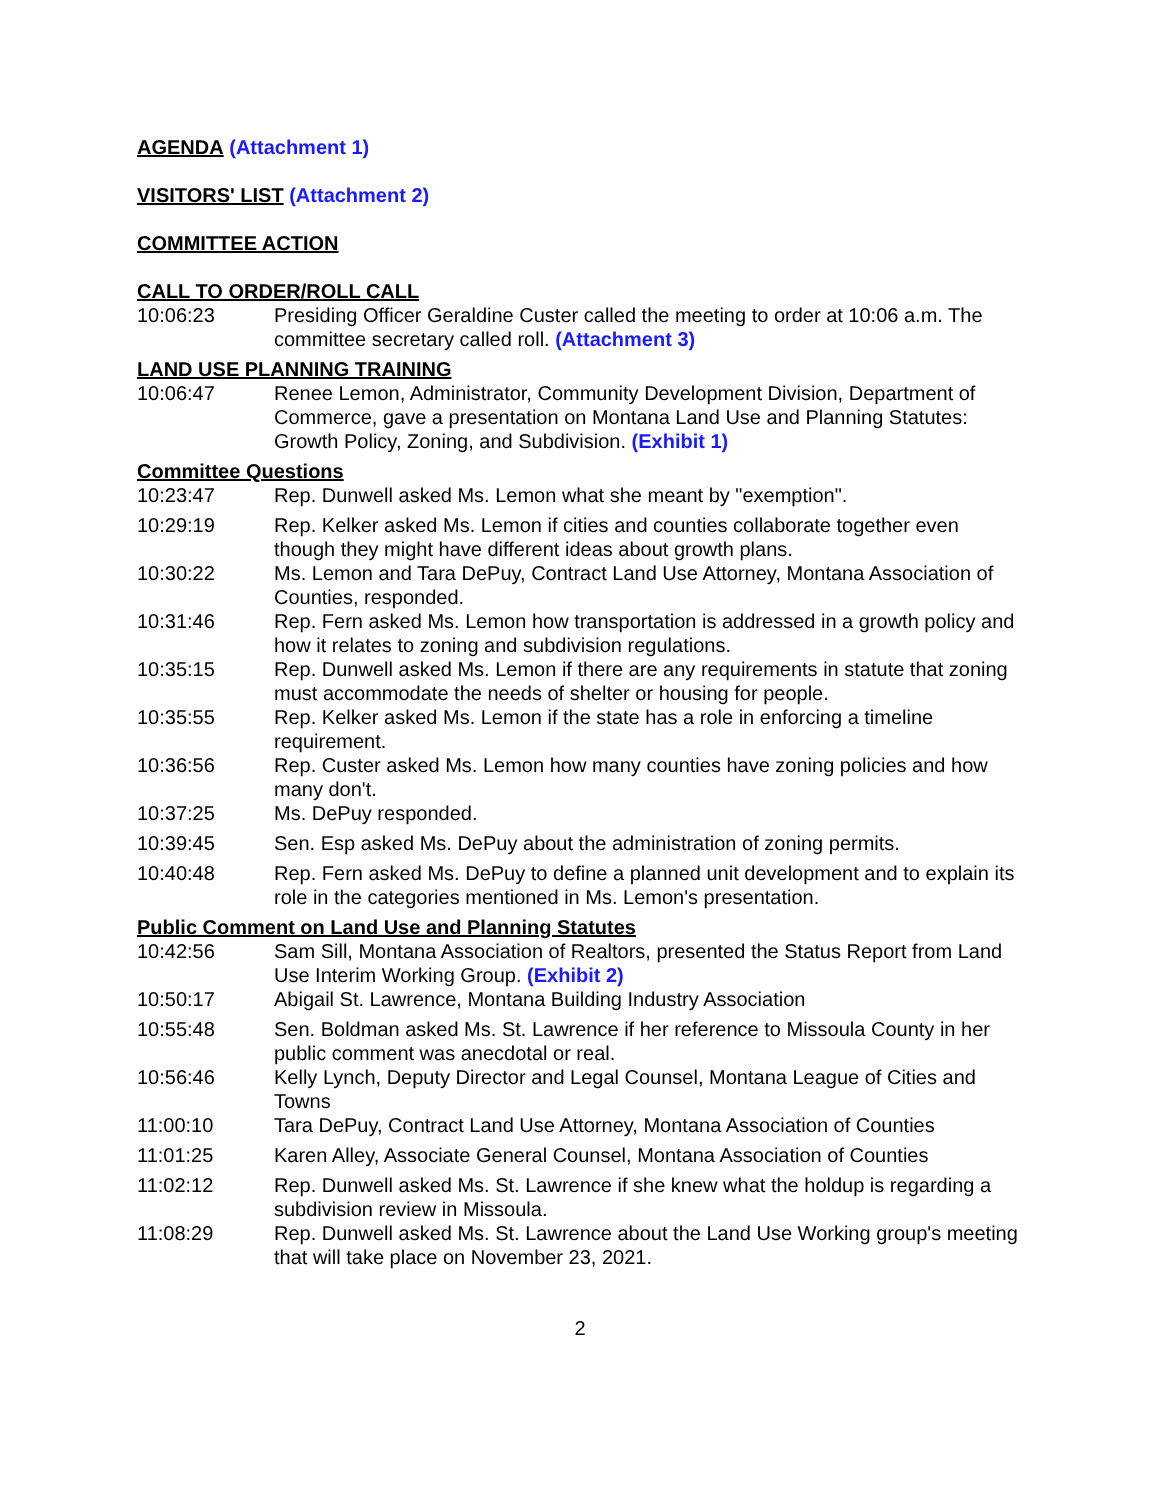AGENDA
(Attachment 1)
VISITORS' LIST
(Attachment 2)
COMMITTEE ACTION
CALL TO ORDER/ROLL CALL
10:06:23 Presiding Officer Geraldine Custer called the meeting to order at 10:06 a.m. The committee secretary called roll. (Attachment 3)
LAND USE PLANNING TRAINING
10:06:47 Renee Lemon, Administrator, Community Development Division, Department of Commerce, gave a presentation on Montana Land Use and Planning Statutes: Growth Policy, Zoning, and Subdivision. (Exhibit 1)
Committee Questions
10:23:47 Rep. Dunwell asked Ms. Lemon what she meant by "exemption".
10:29:19 Rep. Kelker asked Ms. Lemon if cities and counties collaborate together even though they might have different ideas about growth plans.
10:30:22 Ms. Lemon and Tara DePuy, Contract Land Use Attorney, Montana Association of Counties, responded.
10:31:46 Rep. Fern asked Ms. Lemon how transportation is addressed in a growth policy and how it relates to zoning and subdivision regulations.
10:35:15 Rep. Dunwell asked Ms. Lemon if there are any requirements in statute that zoning must accommodate the needs of shelter or housing for people.
10:35:55 Rep. Kelker asked Ms. Lemon if the state has a role in enforcing a timeline requirement.
10:36:56 Rep. Custer asked Ms. Lemon how many counties have zoning policies and how many don't.
10:37:25 Ms. DePuy responded.
10:39:45 Sen. Esp asked Ms. DePuy about the administration of zoning permits.
10:40:48 Rep. Fern asked Ms. DePuy to define a planned unit development and to explain its role in the categories mentioned in Ms. Lemon's presentation.
Public Comment on Land Use and Planning Statutes
10:42:56 Sam Sill, Montana Association of Realtors, presented the Status Report from Land Use Interim Working Group. (Exhibit 2)
10:50:17 Abigail St. Lawrence, Montana Building Industry Association
10:55:48 Sen. Boldman asked Ms. St. Lawrence if her reference to Missoula County in her public comment was anecdotal or real.
10:56:46 Kelly Lynch, Deputy Director and Legal Counsel, Montana League of Cities and Towns
11:00:10 Tara DePuy, Contract Land Use Attorney, Montana Association of Counties
11:01:25 Karen Alley, Associate General Counsel, Montana Association of Counties
11:02:12 Rep. Dunwell asked Ms. St. Lawrence if she knew what the holdup is regarding a subdivision review in Missoula.
11:08:29 Rep. Dunwell asked Ms. St. Lawrence about the Land Use Working group's meeting that will take place on November 23, 2021.
2